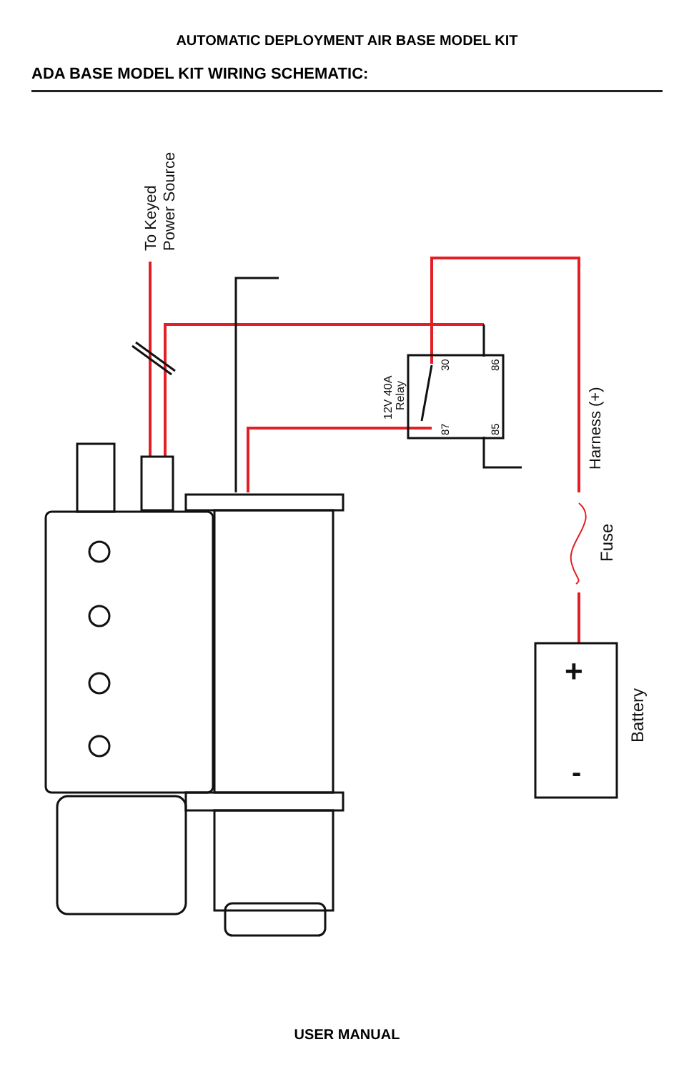AUTOMATIC DEPLOYMENT AIR BASE MODEL KIT
ADA BASE MODEL KIT WIRING SCHEMATIC:
To Keyed
Power Source
12V 40A
Relay
30
87
86
85
Harness (+)
Fuse
Battery
+
-
USER MANUAL